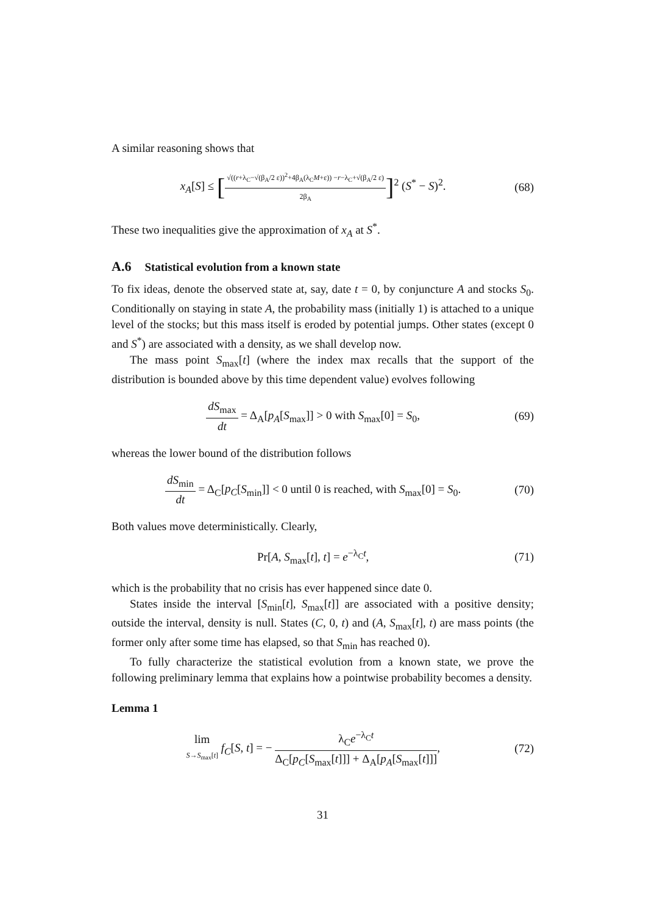A similar reasoning shows that
x<sub>A</sub>[S] ≤ [√((r+λ<sub>C</sub>−√(β<sub>A</sub>/2 ε))<sup>2</sup>+4β<sub>A</sub>(λ<sub>C</sub>M+ε)) −r−λ<sub>C</sub>+√(β<sub>A</sub>/2 ε) 2β<sub>A</sub>]<sup>2</sup> (S<sup>*</sup> − S)<sup>2</sup>.
(68)
These two inequalities give the approximation of x<sub>A</sub> at S<sup>*</sup>.
A.6 Statistical evolution from a known state
To fix ideas, denote the observed state at, say, date t = 0, by conjuncture A and stocks S<sub>0</sub>. Conditionally on staying in state A, the probability mass (initially 1) is attached to a unique level of the stocks; but this mass itself is eroded by potential jumps. Other states (except 0 and S<sup>*</sup>) are associated with a density, as we shall develop now.
The mass point S<sub>max</sub>[t] (where the index max recalls that the support of the distribution is bounded above by this time dependent value) evolves following
dS<sub>max</sub> dt = Δ<sub>A</sub>[p<sub>A</sub>[S<sub>max</sub>]] > 0 with S<sub>max</sub>[0] = S<sub>0</sub>,
(69)
whereas the lower bound of the distribution follows
dS<sub>min</sub> dt = Δ<sub>C</sub>[p<sub>C</sub>[S<sub>min</sub>]] < 0 until 0 is reached, with S<sub>max</sub>[0] = S<sub>0</sub>.
(70)
Both values move deterministically. Clearly,
Pr[A, S<sub>max</sub>[t], t] = e<sup>−λ<sub>C</sub>t</sup>, (71)
which is the probability that no crisis has ever happened since date 0.
States inside the interval [S<sub>min</sub>[t], S<sub>max</sub>[t]] are associated with a positive density; outside the interval, density is null. States (C, 0, t) and (A, S<sub>max</sub>[t], t) are mass points (the former only after some time has elapsed, so that S<sub>min</sub> has reached 0).
To fully characterize the statistical evolution from a known state, we prove the following preliminary lemma that explains how a pointwise probability becomes a density.
Lemma 1
lim S→S<sub>max</sub>[t] f<sub>C</sub>[S, t] = − λ<sub>C</sub>e<sup>−λ<sub>C</sub>t</sup> Δ<sub>C</sub>[p<sub>C</sub>[S<sub>max</sub>[t]]] + Δ<sub>A</sub>[p<sub>A</sub>[S<sub>max</sub>[t]]],
(72)
31